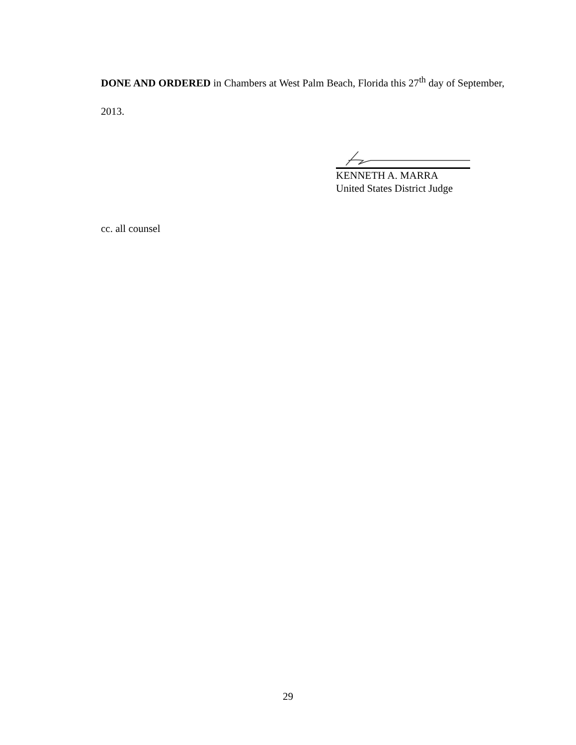DONE AND ORDERED in Chambers at West Palm Beach, Florida this 27<sup>th</sup> day of September, 2013.
KENNETH A. MARRA
United States District Judge
cc. all counsel
29